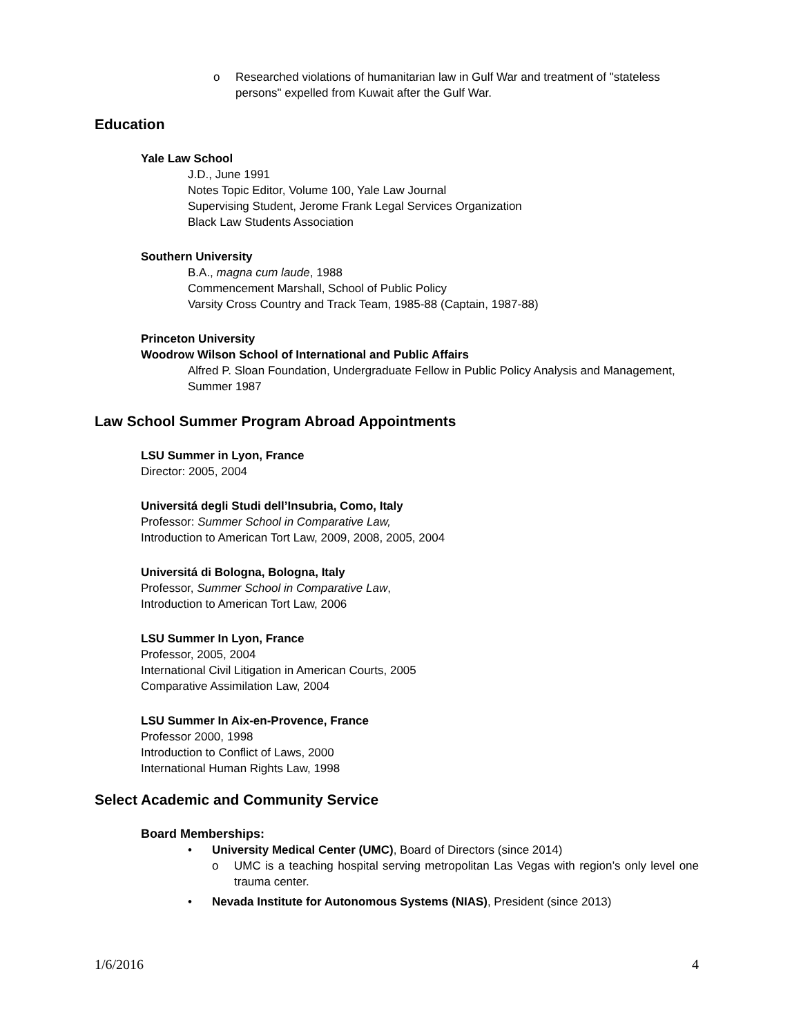o Researched violations of humanitarian law in Gulf War and treatment of "stateless persons" expelled from Kuwait after the Gulf War.
Education
Yale Law School
J.D., June 1991
Notes Topic Editor, Volume 100, Yale Law Journal
Supervising Student, Jerome Frank Legal Services Organization
Black Law Students Association
Southern University
B.A., magna cum laude, 1988
Commencement Marshall, School of Public Policy
Varsity Cross Country and Track Team, 1985-88 (Captain, 1987-88)
Princeton University
Woodrow Wilson School of International and Public Affairs
Alfred P. Sloan Foundation, Undergraduate Fellow in Public Policy Analysis and Management, Summer 1987
Law School Summer Program Abroad Appointments
LSU Summer in Lyon, France
Director: 2005, 2004
Universitá degli Studi dell’Insubria, Como, Italy
Professor: Summer School in Comparative Law,
Introduction to American Tort Law, 2009, 2008, 2005, 2004
Universitá di Bologna, Bologna, Italy
Professor, Summer School in Comparative Law,
Introduction to American Tort Law, 2006
LSU Summer In Lyon, France
Professor, 2005, 2004
International Civil Litigation in American Courts, 2005
Comparative Assimilation Law, 2004
LSU Summer In Aix-en-Provence, France
Professor 2000, 1998
Introduction to Conflict of Laws, 2000
International Human Rights Law, 1998
Select Academic and Community Service
Board Memberships:
• University Medical Center (UMC), Board of Directors (since 2014)
o UMC is a teaching hospital serving metropolitan Las Vegas with region’s only level one trauma center.
• Nevada Institute for Autonomous Systems (NIAS), President (since 2013)
1/6/2016 4